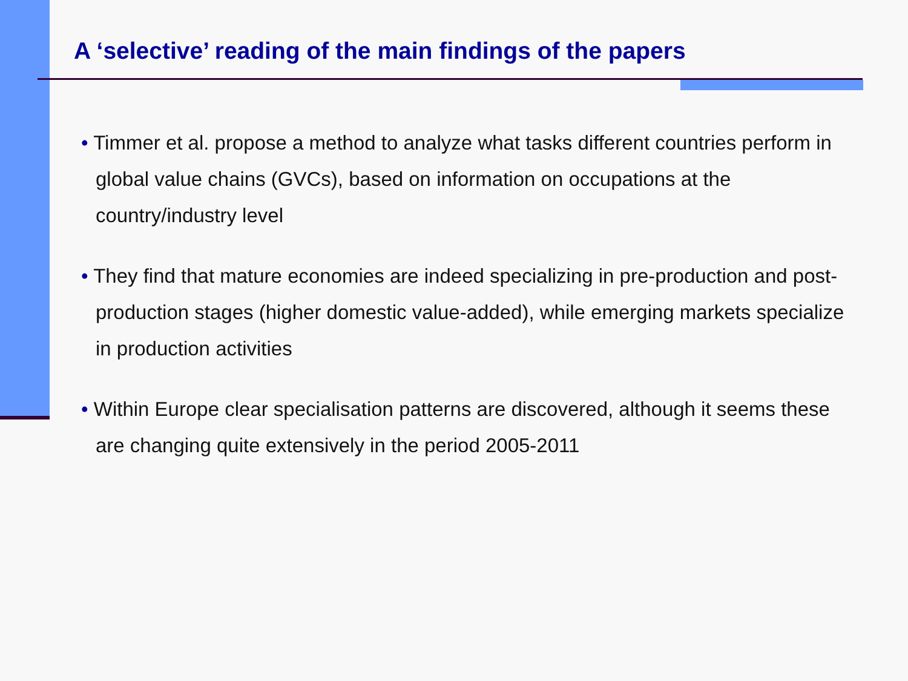A ‘selective’ reading of the main findings of the papers
• Timmer et al. propose a method to analyze what tasks different countries perform in global value chains (GVCs), based on information on occupations at the country/industry level
• They find that mature economies are indeed specializing in pre-production and post-production stages (higher domestic value-added), while emerging markets specialize in production activities
• Within Europe clear specialisation patterns are discovered, although it seems these are changing quite extensively in the period 2005-2011